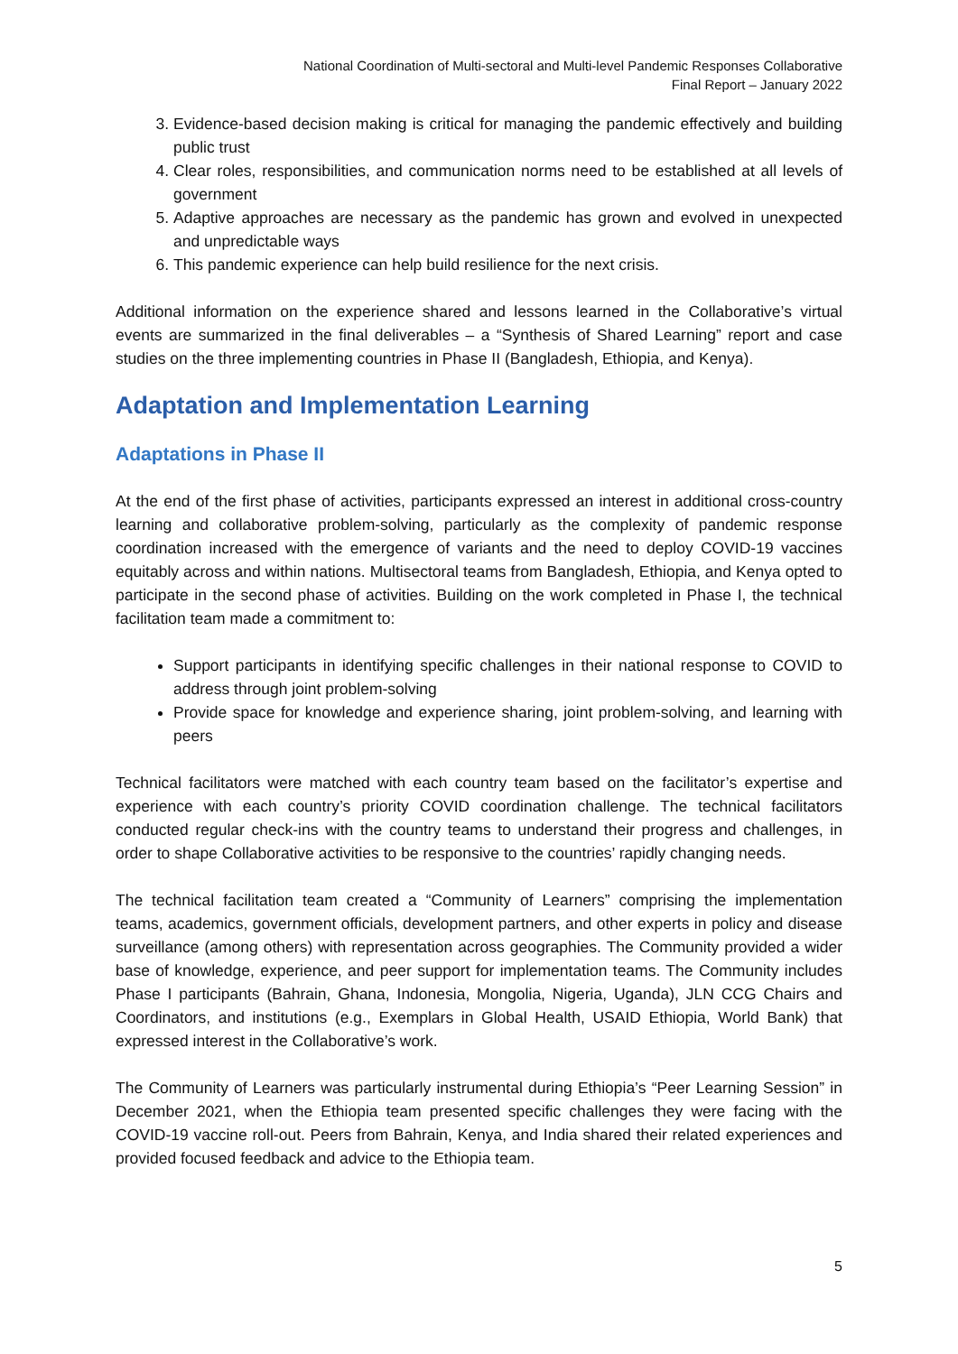National Coordination of Multi-sectoral and Multi-level Pandemic Responses Collaborative
Final Report – January 2022
3. Evidence-based decision making is critical for managing the pandemic effectively and building public trust
4. Clear roles, responsibilities, and communication norms need to be established at all levels of government
5. Adaptive approaches are necessary as the pandemic has grown and evolved in unexpected and unpredictable ways
6. This pandemic experience can help build resilience for the next crisis.
Additional information on the experience shared and lessons learned in the Collaborative’s virtual events are summarized in the final deliverables – a “Synthesis of Shared Learning” report and case studies on the three implementing countries in Phase II (Bangladesh, Ethiopia, and Kenya).
Adaptation and Implementation Learning
Adaptations in Phase II
At the end of the first phase of activities, participants expressed an interest in additional cross-country learning and collaborative problem-solving, particularly as the complexity of pandemic response coordination increased with the emergence of variants and the need to deploy COVID-19 vaccines equitably across and within nations. Multisectoral teams from Bangladesh, Ethiopia, and Kenya opted to participate in the second phase of activities. Building on the work completed in Phase I, the technical facilitation team made a commitment to:
Support participants in identifying specific challenges in their national response to COVID to address through joint problem-solving
Provide space for knowledge and experience sharing, joint problem-solving, and learning with peers
Technical facilitators were matched with each country team based on the facilitator’s expertise and experience with each country’s priority COVID coordination challenge. The technical facilitators conducted regular check-ins with the country teams to understand their progress and challenges, in order to shape Collaborative activities to be responsive to the countries’ rapidly changing needs.
The technical facilitation team created a “Community of Learners” comprising the implementation teams, academics, government officials, development partners, and other experts in policy and disease surveillance (among others) with representation across geographies. The Community provided a wider base of knowledge, experience, and peer support for implementation teams. The Community includes Phase I participants (Bahrain, Ghana, Indonesia, Mongolia, Nigeria, Uganda), JLN CCG Chairs and Coordinators, and institutions (e.g., Exemplars in Global Health, USAID Ethiopia, World Bank) that expressed interest in the Collaborative’s work.
The Community of Learners was particularly instrumental during Ethiopia’s “Peer Learning Session” in December 2021, when the Ethiopia team presented specific challenges they were facing with the COVID-19 vaccine roll-out. Peers from Bahrain, Kenya, and India shared their related experiences and provided focused feedback and advice to the Ethiopia team.
5